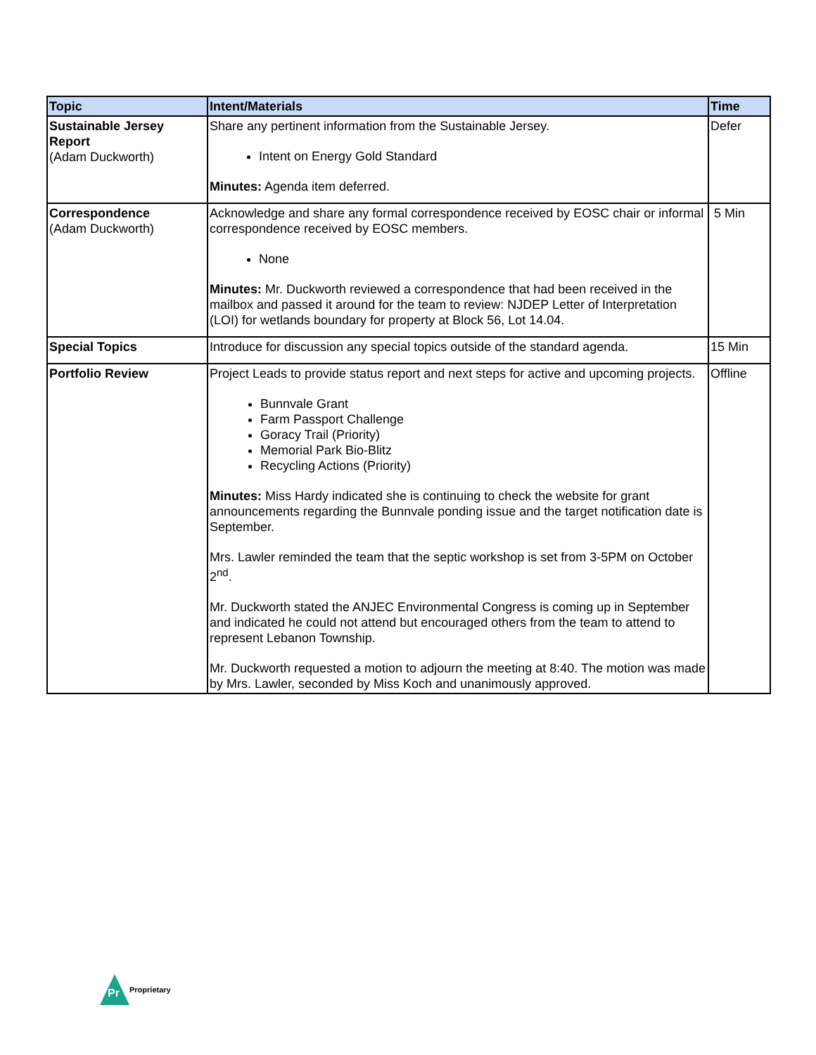| Topic | Intent/Materials | Time |
| --- | --- | --- |
| Sustainable Jersey Report (Adam Duckworth) | Share any pertinent information from the Sustainable Jersey. Intent on Energy Gold Standard Minutes: Agenda item deferred. | Defer |
| Correspondence (Adam Duckworth) | Acknowledge and share any formal correspondence received by EOSC chair or informal correspondence received by EOSC members. None Minutes: Mr. Duckworth reviewed a correspondence that had been received in the mailbox and passed it around for the team to review: NJDEP Letter of Interpretation (LOI) for wetlands boundary for property at Block 56, Lot 14.04. | 5 Min |
| Special Topics | Introduce for discussion any special topics outside of the standard agenda. | 15 Min |
| Portfolio Review | Project Leads to provide status report and next steps for active and upcoming projects. Bunnvale Grant Farm Passport Challenge Goracy Trail (Priority) Memorial Park Bio-Blitz Recycling Actions (Priority) Minutes: Miss Hardy indicated she is continuing to check the website for grant announcements regarding the Bunnvale ponding issue and the target notification date is September. Mrs. Lawler reminded the team that the septic workshop is set from 3-5PM on October 2<sup>nd</sup>. Mr. Duckworth stated the ANJEC Environmental Congress is coming up in September and indicated he could not attend but encouraged others from the team to attend to represent Lebanon Township. Mr. Duckworth requested a motion to adjourn the meeting at 8:40. The motion was made by Mrs. Lawler, seconded by Miss Koch and unanimously approved. | Offline |
Pr
Proprietary